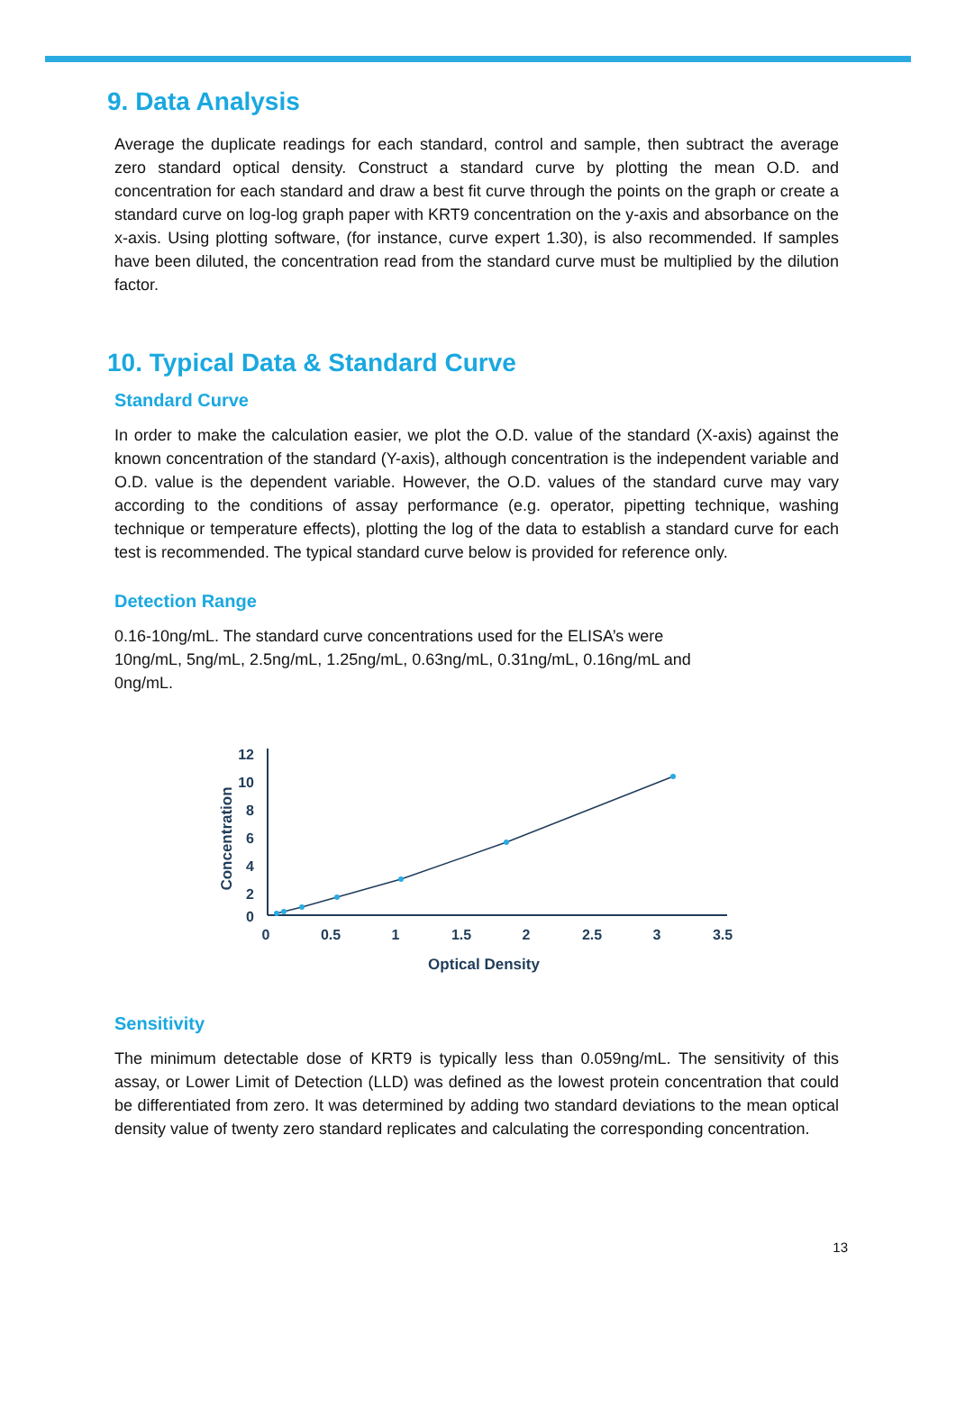9. Data Analysis
Average the duplicate readings for each standard, control and sample, then subtract the average zero standard optical density. Construct a standard curve by plotting the mean O.D. and concentration for each standard and draw a best fit curve through the points on the graph or create a standard curve on log-log graph paper with KRT9 concentration on the y-axis and absorbance on the x-axis. Using plotting software, (for instance, curve expert 1.30), is also recommended. If samples have been diluted, the concentration read from the standard curve must be multiplied by the dilution factor.
10. Typical Data & Standard Curve
Standard Curve
In order to make the calculation easier, we plot the O.D. value of the standard (X-axis) against the known concentration of the standard (Y-axis), although concentration is the independent variable and O.D. value is the dependent variable. However, the O.D. values of the standard curve may vary according to the conditions of assay performance (e.g. operator, pipetting technique, washing technique or temperature effects), plotting the log of the data to establish a standard curve for each test is recommended. The typical standard curve below is provided for reference only.
Detection Range
0.16-10ng/mL. The standard curve concentrations used for the ELISA’s were
10ng/mL, 5ng/mL, 2.5ng/mL, 1.25ng/mL, 0.63ng/mL, 0.31ng/mL, 0.16ng/mL and
0ng/mL.
12
10
8
6
4
2
0
0
0.5
1
1.5
2
2.5
3
3.5
Optical Density
Concentration
Sensitivity
The minimum detectable dose of KRT9 is typically less than 0.059ng/mL. The sensitivity of this assay, or Lower Limit of Detection (LLD) was defined as the lowest protein concentration that could be differentiated from zero. It was determined by adding two standard deviations to the mean optical density value of twenty zero standard replicates and calculating the corresponding concentration.
13